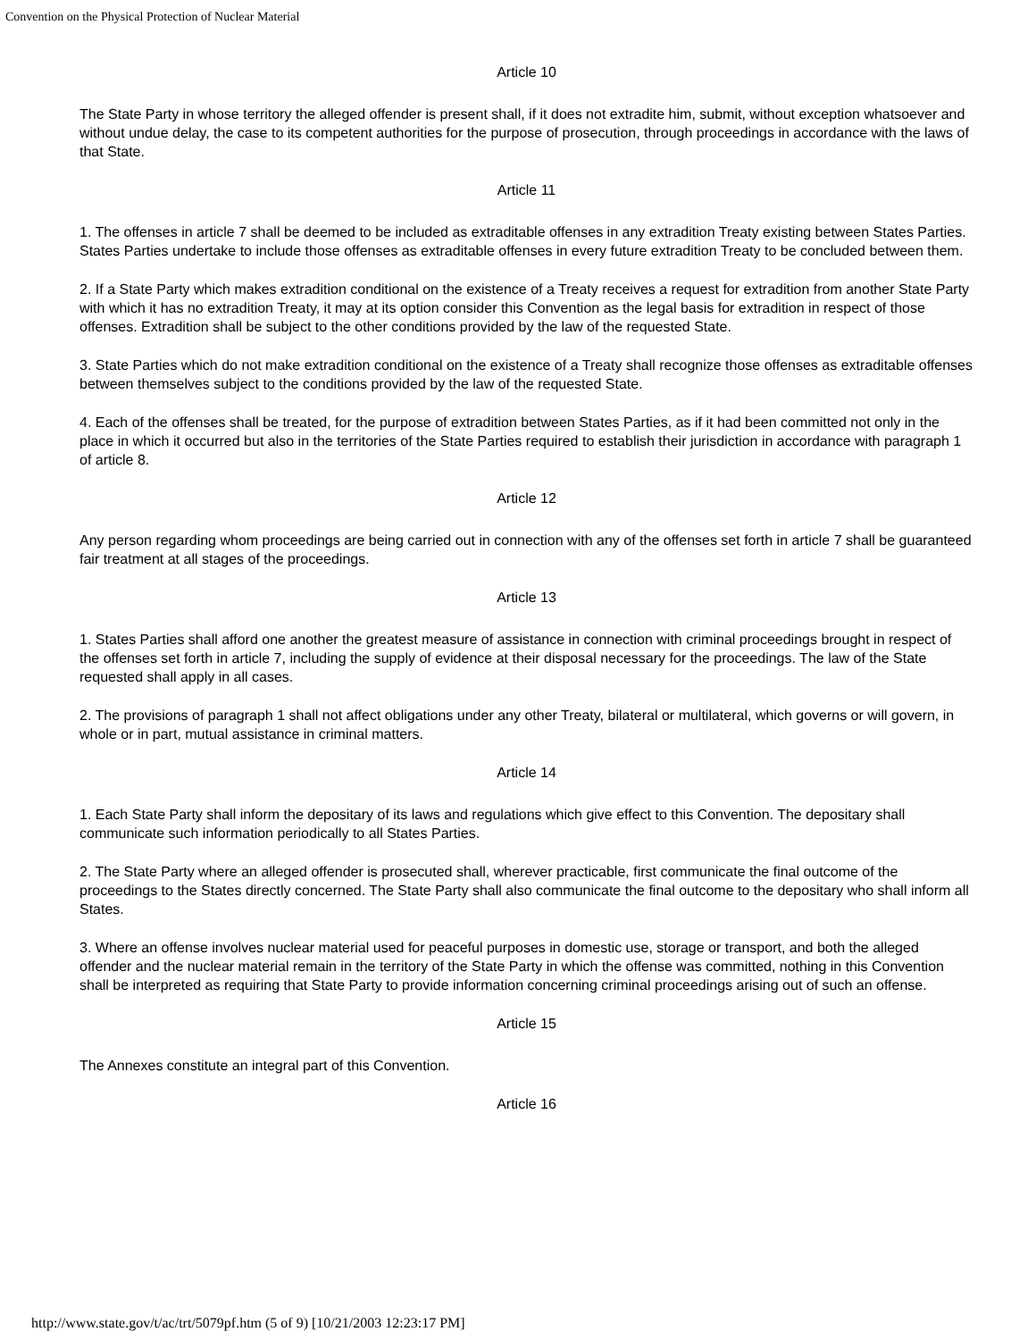Convention on the Physical Protection of Nuclear Material
Article 10
The State Party in whose territory the alleged offender is present shall, if it does not extradite him, submit, without exception whatsoever and without undue delay, the case to its competent authorities for the purpose of prosecution, through proceedings in accordance with the laws of that State.
Article 11
1. The offenses in article 7 shall be deemed to be included as extraditable offenses in any extradition Treaty existing between States Parties. States Parties undertake to include those offenses as extraditable offenses in every future extradition Treaty to be concluded between them.
2. If a State Party which makes extradition conditional on the existence of a Treaty receives a request for extradition from another State Party with which it has no extradition Treaty, it may at its option consider this Convention as the legal basis for extradition in respect of those offenses. Extradition shall be subject to the other conditions provided by the law of the requested State.
3. State Parties which do not make extradition conditional on the existence of a Treaty shall recognize those offenses as extraditable offenses between themselves subject to the conditions provided by the law of the requested State.
4. Each of the offenses shall be treated, for the purpose of extradition between States Parties, as if it had been committed not only in the place in which it occurred but also in the territories of the State Parties required to establish their jurisdiction in accordance with paragraph 1 of article 8.
Article 12
Any person regarding whom proceedings are being carried out in connection with any of the offenses set forth in article 7 shall be guaranteed fair treatment at all stages of the proceedings.
Article 13
1. States Parties shall afford one another the greatest measure of assistance in connection with criminal proceedings brought in respect of the offenses set forth in article 7, including the supply of evidence at their disposal necessary for the proceedings. The law of the State requested shall apply in all cases.
2. The provisions of paragraph 1 shall not affect obligations under any other Treaty, bilateral or multilateral, which governs or will govern, in whole or in part, mutual assistance in criminal matters.
Article 14
1. Each State Party shall inform the depositary of its laws and regulations which give effect to this Convention. The depositary shall communicate such information periodically to all States Parties.
2. The State Party where an alleged offender is prosecuted shall, wherever practicable, first communicate the final outcome of the proceedings to the States directly concerned. The State Party shall also communicate the final outcome to the depositary who shall inform all States.
3. Where an offense involves nuclear material used for peaceful purposes in domestic use, storage or transport, and both the alleged offender and the nuclear material remain in the territory of the State Party in which the offense was committed, nothing in this Convention shall be interpreted as requiring that State Party to provide information concerning criminal proceedings arising out of such an offense.
Article 15
The Annexes constitute an integral part of this Convention.
Article 16
http://www.state.gov/t/ac/trt/5079pf.htm (5 of 9) [10/21/2003 12:23:17 PM]